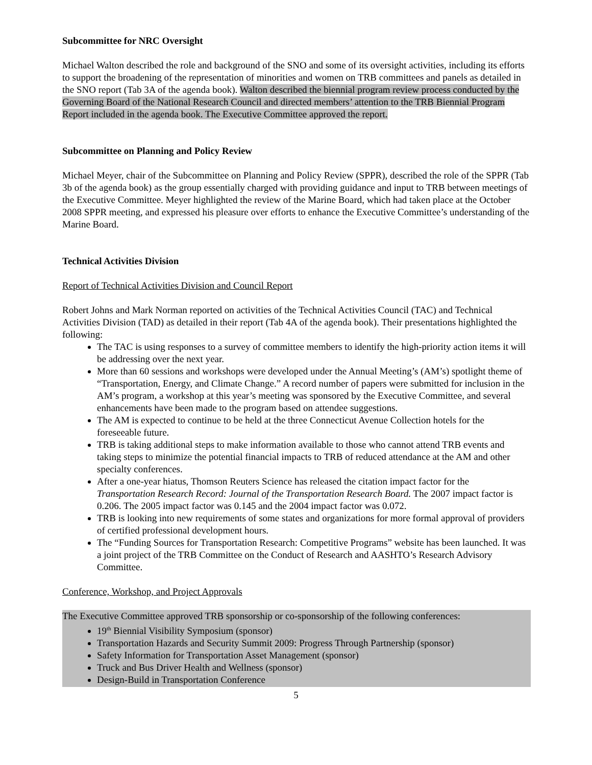Subcommittee for NRC Oversight
Michael Walton described the role and background of the SNO and some of its oversight activities, including its efforts to support the broadening of the representation of minorities and women on TRB committees and panels as detailed in the SNO report (Tab 3A of the agenda book). Walton described the biennial program review process conducted by the Governing Board of the National Research Council and directed members’ attention to the TRB Biennial Program Report included in the agenda book. The Executive Committee approved the report.
Subcommittee on Planning and Policy Review
Michael Meyer, chair of the Subcommittee on Planning and Policy Review (SPPR), described the role of the SPPR (Tab 3b of the agenda book) as the group essentially charged with providing guidance and input to TRB between meetings of the Executive Committee. Meyer highlighted the review of the Marine Board, which had taken place at the October 2008 SPPR meeting, and expressed his pleasure over efforts to enhance the Executive Committee’s understanding of the Marine Board.
Technical Activities Division
Report of Technical Activities Division and Council Report
Robert Johns and Mark Norman reported on activities of the Technical Activities Council (TAC) and Technical Activities Division (TAD) as detailed in their report (Tab 4A of the agenda book). Their presentations highlighted the following:
The TAC is using responses to a survey of committee members to identify the high-priority action items it will be addressing over the next year.
More than 60 sessions and workshops were developed under the Annual Meeting’s (AM’s) spotlight theme of “Transportation, Energy, and Climate Change.” A record number of papers were submitted for inclusion in the AM’s program, a workshop at this year’s meeting was sponsored by the Executive Committee, and several enhancements have been made to the program based on attendee suggestions.
The AM is expected to continue to be held at the three Connecticut Avenue Collection hotels for the foreseeable future.
TRB is taking additional steps to make information available to those who cannot attend TRB events and taking steps to minimize the potential financial impacts to TRB of reduced attendance at the AM and other specialty conferences.
After a one-year hiatus, Thomson Reuters Science has released the citation impact factor for the Transportation Research Record: Journal of the Transportation Research Board. The 2007 impact factor is 0.206. The 2005 impact factor was 0.145 and the 2004 impact factor was 0.072.
TRB is looking into new requirements of some states and organizations for more formal approval of providers of certified professional development hours.
The “Funding Sources for Transportation Research: Competitive Programs” website has been launched. It was a joint project of the TRB Committee on the Conduct of Research and AASHTO’s Research Advisory Committee.
Conference, Workshop, and Project Approvals
The Executive Committee approved TRB sponsorship or co-sponsorship of the following conferences:
19<sup>th</sup> Biennial Visibility Symposium (sponsor)
Transportation Hazards and Security Summit 2009: Progress Through Partnership (sponsor)
Safety Information for Transportation Asset Management (sponsor)
Truck and Bus Driver Health and Wellness (sponsor)
Design-Build in Transportation Conference
5